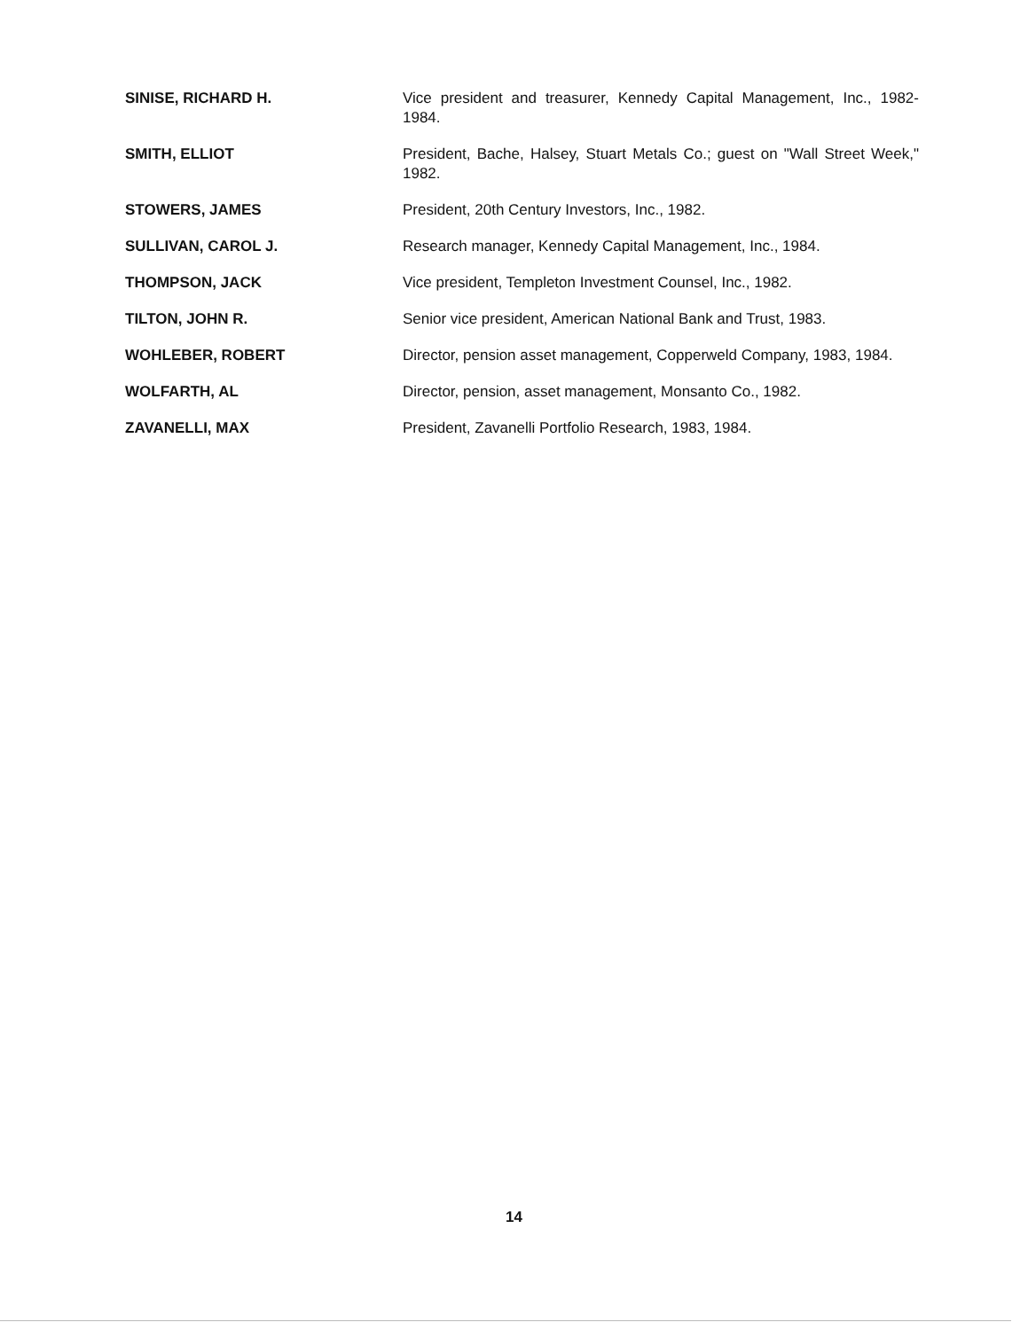SINISE, RICHARD H. Vice president and treasurer, Kennedy Capital Management, Inc., 1982-1984.
SMITH, ELLIOT President, Bache, Halsey, Stuart Metals Co.; guest on "Wall Street Week," 1982.
STOWERS, JAMES President, 20th Century Investors, Inc., 1982.
SULLIVAN, CAROL J. Research manager, Kennedy Capital Management, Inc., 1984.
THOMPSON, JACK Vice president, Templeton Investment Counsel, Inc., 1982.
TILTON, JOHN R. Senior vice president, American National Bank and Trust, 1983.
WOHLEBER, ROBERT Director, pension asset management, Copperweld Company, 1983, 1984.
WOLFARTH, AL Director, pension, asset management, Monsanto Co., 1982.
ZAVANELLI, MAX President, Zavanelli Portfolio Research, 1983, 1984.
14